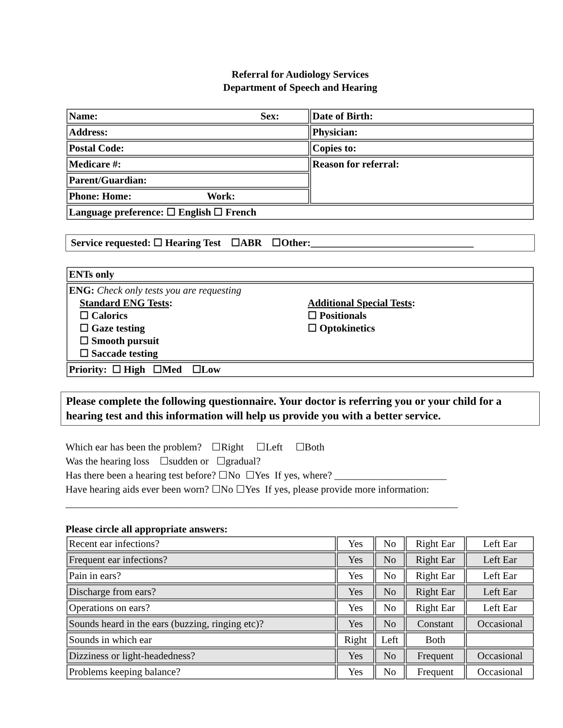Referral for Audiology Services
Department of Speech and Hearing
| Name: Sex: | Date of Birth: |
| Address: | Physician: |
| Postal Code: | Copies to: |
| Medicare #: | Reason for referral: |
| Parent/Guardian: | |
| Phone: Home: Work: | |
| Language preference: ☐ English ☐ French | |
Service requested: ☐ Hearing Test ☐ABR ☐Other:________________________________
| ENTs only |
| ENG: Check only tests you are requesting Standard ENG Tests : ☐ Calorics ☐ Gaze testing ☐ Smooth pursuit ☐ Saccade testing Additional Special Tests : ☐ Positionals ☐ Optokinetics |
| Priority: ☐ High ☐Med ☐Low |
Please complete the following questionnaire. Your doctor is referring you or your child for a hearing test and this information will help us provide you with a better service.
Which ear has been the problem? ☐Right ☐Left ☐Both
Was the hearing loss ☐sudden or ☐gradual?
Has there been a hearing test before? ☐No ☐Yes If yes, where? ______________________
Have hearing aids ever been worn? ☐No ☐Yes If yes, please provide more information:
_____________________________________________________________________________
Please circle all appropriate answers:
| Recent ear infections? | Yes | No | Right Ear | Left Ear |
| Frequent ear infections? | Yes | No | Right Ear | Left Ear |
| Pain in ears? | Yes | No | Right Ear | Left Ear |
| Discharge from ears? | Yes | No | Right Ear | Left Ear |
| Operations on ears? | Yes | No | Right Ear | Left Ear |
| Sounds heard in the ears (buzzing, ringing etc)? | Yes | No | Constant | Occasional |
| Sounds in which ear | Right | Left | Both | |
| Dizziness or light-headedness? | Yes | No | Frequent | Occasional |
| Problems keeping balance? | Yes | No | Frequent | Occasional |